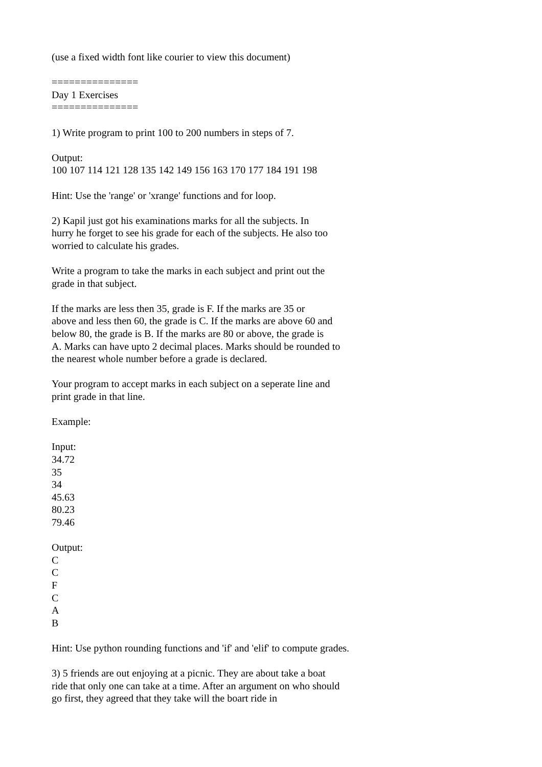(use a fixed width font like courier to view this document)
=============== Day 1 Exercises ===============
1) Write program to print 100 to 200 numbers in steps of 7.
Output: 100 107 114 121 128 135 142 149 156 163 170 177 184 191 198
Hint: Use the 'range' or 'xrange' functions and for loop.
2) Kapil just got his examinations marks for all the subjects. In hurry he forget to see his grade for each of the subjects. He also too worried to calculate his grades.
Write a program to take the marks in each subject and print out the grade in that subject.
If the marks are less then 35, grade is F. If the marks are 35 or above and less then 60, the grade is C. If the marks are above 60 and below 80, the grade is B. If the marks are 80 or above, the grade is A. Marks can have upto 2 decimal places. Marks should be rounded to the nearest whole number before a grade is declared.
Your program to accept marks in each subject on a seperate line and print grade in that line.
Example:
Input: 34.72 35 34 45.63 80.23 79.46
Output: C C F C A B
Hint: Use python rounding functions and 'if' and 'elif' to compute grades.
3) 5 friends are out enjoying at a picnic. They are about take a boat ride that only one can take at a time. After an argument on who should go first, they agreed that they take will the boart ride in